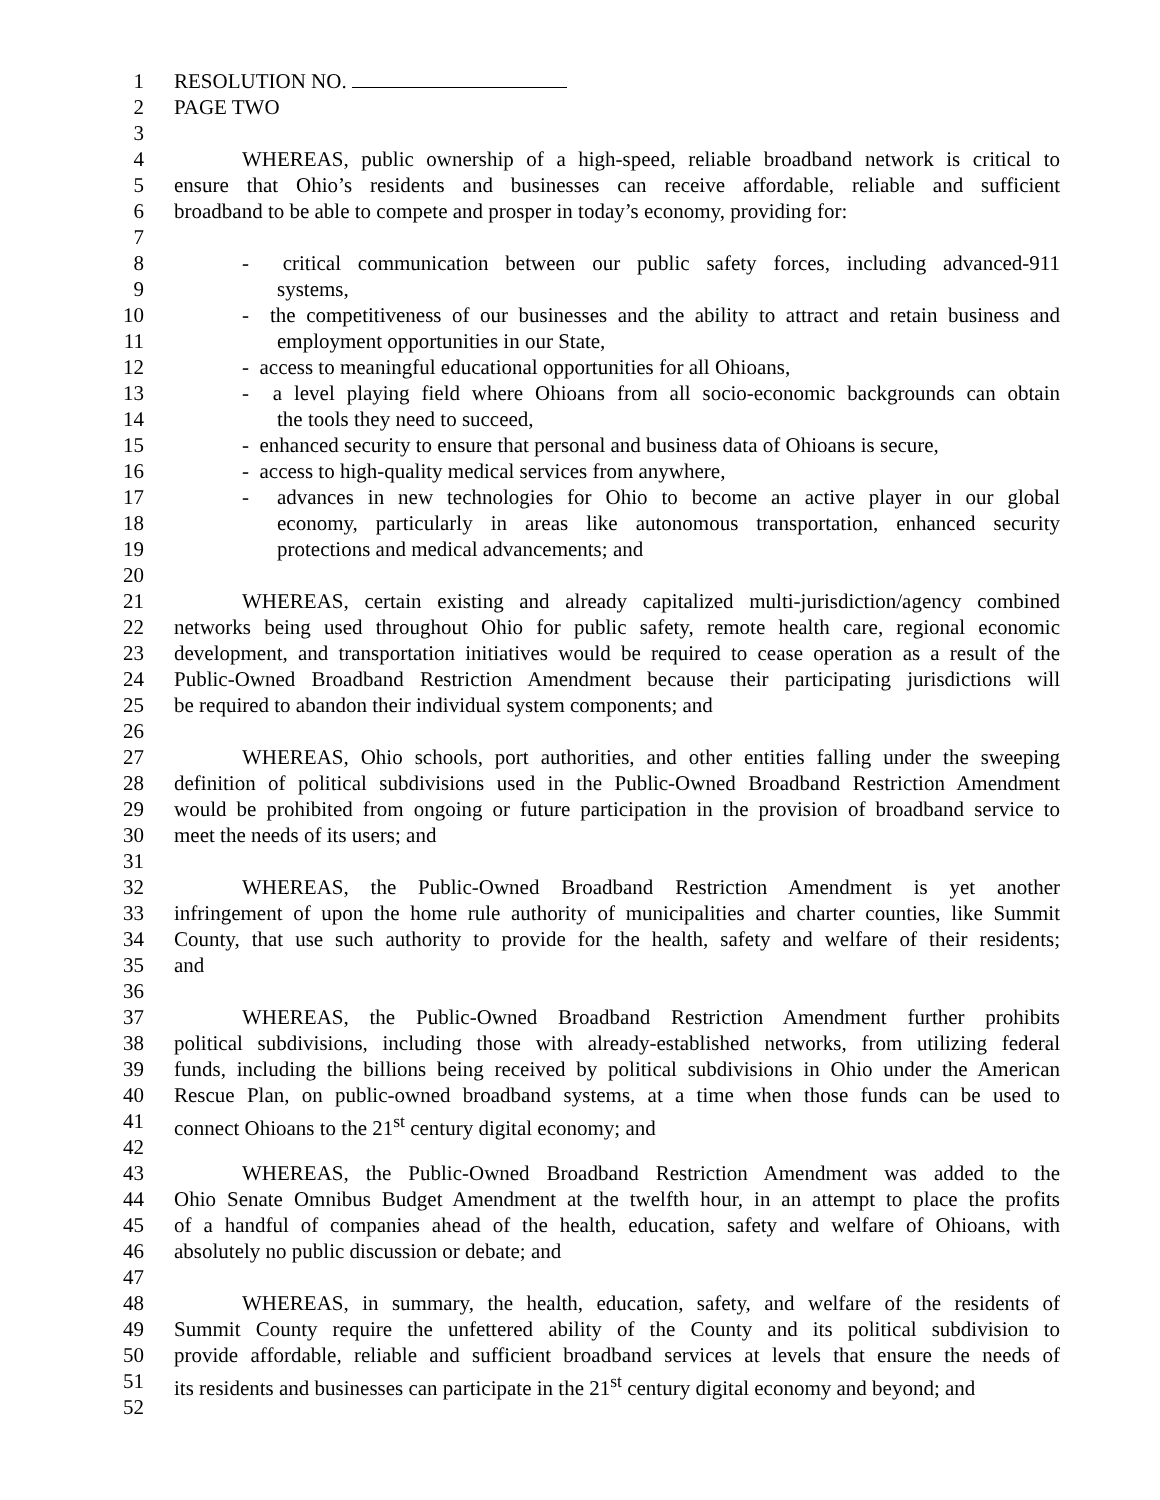1 RESOLUTION NO.
2 PAGE TWO
3
4 WHEREAS, public ownership of a high-speed, reliable broadband network is critical to
5 ensure that Ohio’s residents and businesses can receive affordable, reliable and sufficient
6 broadband to be able to compete and prosper in today’s economy, providing for:
7
8 - critical communication between our public safety forces, including advanced-911
9 systems,
10 - the competitiveness of our businesses and the ability to attract and retain business and
11 employment opportunities in our State,
12 - access to meaningful educational opportunities for all Ohioans,
13 - a level playing field where Ohioans from all socio-economic backgrounds can obtain
14 the tools they need to succeed,
15 - enhanced security to ensure that personal and business data of Ohioans is secure,
16 - access to high-quality medical services from anywhere,
17 - advances in new technologies for Ohio to become an active player in our global
18 economy, particularly in areas like autonomous transportation, enhanced security
19 protections and medical advancements; and
20
21 WHEREAS, certain existing and already capitalized multi-jurisdiction/agency combined
22 networks being used throughout Ohio for public safety, remote health care, regional economic
23 development, and transportation initiatives would be required to cease operation as a result of the
24 Public-Owned Broadband Restriction Amendment because their participating jurisdictions will
25 be required to abandon their individual system components; and
26
27 WHEREAS, Ohio schools, port authorities, and other entities falling under the sweeping
28 definition of political subdivisions used in the Public-Owned Broadband Restriction Amendment
29 would be prohibited from ongoing or future participation in the provision of broadband service to
30 meet the needs of its users; and
31
32 WHEREAS, the Public-Owned Broadband Restriction Amendment is yet another
33 infringement of upon the home rule authority of municipalities and charter counties, like Summit
34 County, that use such authority to provide for the health, safety and welfare of their residents;
35 and
36
37 WHEREAS, the Public-Owned Broadband Restriction Amendment further prohibits
38 political subdivisions, including those with already-established networks, from utilizing federal
39 funds, including the billions being received by political subdivisions in Ohio under the American
40 Rescue Plan, on public-owned broadband systems, at a time when those funds can be used to
41 connect Ohioans to the 21<sup>st</sup> century digital economy; and
42
43 WHEREAS, the Public-Owned Broadband Restriction Amendment was added to the
44 Ohio Senate Omnibus Budget Amendment at the twelfth hour, in an attempt to place the profits
45 of a handful of companies ahead of the health, education, safety and welfare of Ohioans, with
46 absolutely no public discussion or debate; and
47
48 WHEREAS, in summary, the health, education, safety, and welfare of the residents of
49 Summit County require the unfettered ability of the County and its political subdivision to
50 provide affordable, reliable and sufficient broadband services at levels that ensure the needs of
51 its residents and businesses can participate in the 21<sup>st</sup> century digital economy and beyond; and
52